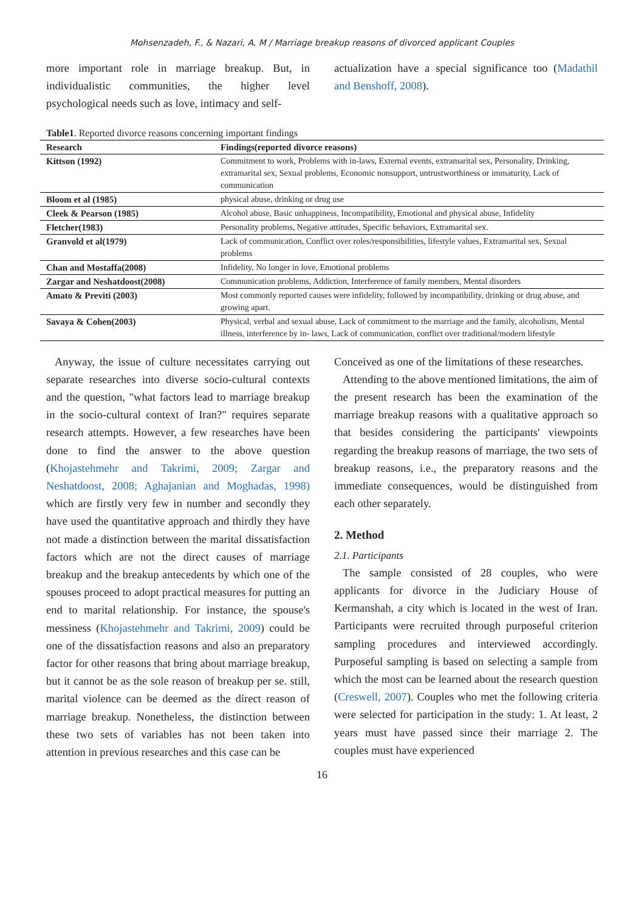Mohsenzadeh, F., & Nazari, A. M / Marriage breakup reasons of divorced applicant Couples
more important role in marriage breakup. But, in individualistic communities, the higher level psychological needs such as love, intimacy and self-
actualization have a special significance too (Madathil and Benshoff, 2008).
Table1. Reported divorce reasons concerning important findings
| Research | Findings(reported divorce reasons) |
| --- | --- |
| Kittson (1992) | Commitment to work, Problems with in-laws, External events, extramarital sex, Personality, Drinking, extramarital sex, Sexual problems, Economic nonsupport, untrustworthiness or immaturity, Lack of communication |
| Bloom et al (1985) | physical abuse, drinking or drug use |
| Cleek & Pearson (1985) | Alcohol abuse, Basic unhappiness, Incompatibility, Emotional and physical abuse, Infidelity |
| Fletcher(1983) | Personality problems, Negative attitudes, Specific behaviors, Extramarital sex. |
| Granvold et al(1979) | Lack of communication, Conflict over roles/responsibilities, lifestyle values, Extramarital sex, Sexual problems |
| Chan and Mostaffa(2008) | Infidelity, No longer in love, Emotional problems |
| Zargar and Neshatdoost(2008) | Communication problems, Addiction, Interference of family members, Mental disorders |
| Amato & Previti (2003) | Most commonly reported causes were infidelity, followed by incompatibility, drinking or drug abuse, and growing apart. |
| Savaya & Cohen(2003) | Physical, verbal and sexual abuse, Lack of commitment to the marriage and the family, alcoholism, Mental illness, interference by in- laws, Lack of communication, conflict over traditional/modern lifestyle |
Anyway, the issue of culture necessitates carrying out separate researches into diverse socio-cultural contexts and the question, "what factors lead to marriage breakup in the socio-cultural context of Iran?" requires separate research attempts. However, a few researches have been done to find the answer to the above question (Khojastehmehr and Takrimi, 2009; Zargar and Neshatdoost, 2008; Aghajanian and Moghadas, 1998) which are firstly very few in number and secondly they have used the quantitative approach and thirdly they have not made a distinction between the marital dissatisfaction factors which are not the direct causes of marriage breakup and the breakup antecedents by which one of the spouses proceed to adopt practical measures for putting an end to marital relationship. For instance, the spouse's messiness (Khojastehmehr and Takrimi, 2009) could be one of the dissatisfaction reasons and also an preparatory factor for other reasons that bring about marriage breakup, but it cannot be as the sole reason of breakup per se. still, marital violence can be deemed as the direct reason of marriage breakup. Nonetheless, the distinction between these two sets of variables has not been taken into attention in previous researches and this case can be
Conceived as one of the limitations of these researches.
Attending to the above mentioned limitations, the aim of the present research has been the examination of the marriage breakup reasons with a qualitative approach so that besides considering the participants' viewpoints regarding the breakup reasons of marriage, the two sets of breakup reasons, i.e., the preparatory reasons and the immediate consequences, would be distinguished from each other separately.
2. Method
2.1. Participants
The sample consisted of 28 couples, who were applicants for divorce in the Judiciary House of Kermanshah, a city which is located in the west of Iran. Participants were recruited through purposeful criterion sampling procedures and interviewed accordingly. Purposeful sampling is based on selecting a sample from which the most can be learned about the research question (Creswell, 2007). Couples who met the following criteria were selected for participation in the study: 1. At least, 2 years must have passed since their marriage 2. The couples must have experienced
16